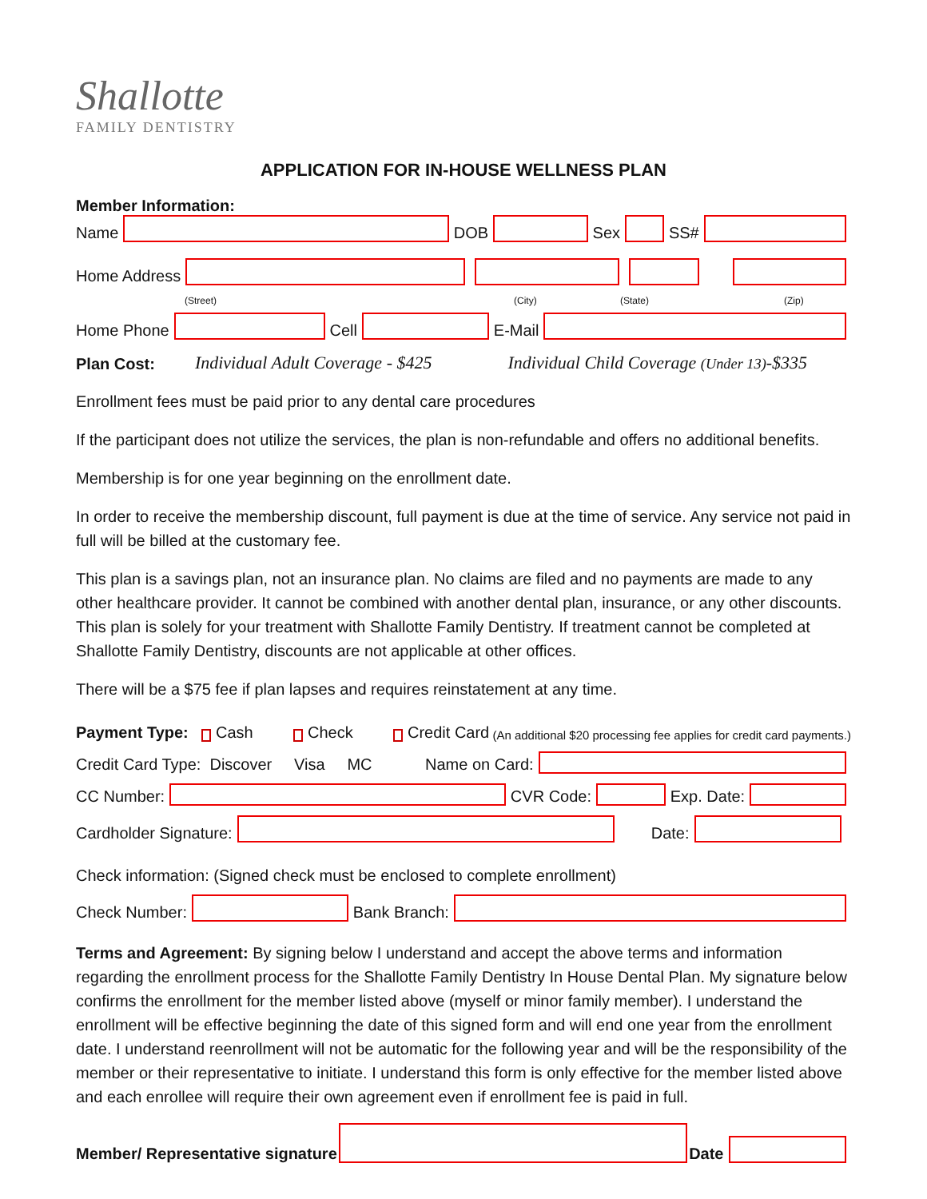Shallotte
FAMILY DENTISTRY
APPLICATION FOR IN-HOUSE WELLNESS PLAN
Member Information:
Name DOB Sex SS#
Home Address
(Street) (City) (State) (Zip)
Home Phone Cell E-Mail
Plan Cost: Individual Adult Coverage - $425 Individual Child Coverage (Under 13)-$335
Enrollment fees must be paid prior to any dental care procedures
If the participant does not utilize the services, the plan is non-refundable and offers no additional benefits.
Membership is for one year beginning on the enrollment date.
In order to receive the membership discount, full payment is due at the time of service. Any service not paid in full will be billed at the customary fee.
This plan is a savings plan, not an insurance plan. No claims are filed and no payments are made to any other healthcare provider. It cannot be combined with another dental plan, insurance, or any other discounts. This plan is solely for your treatment with Shallotte Family Dentistry. If treatment cannot be completed at Shallotte Family Dentistry, discounts are not applicable at other offices.
There will be a $75 fee if plan lapses and requires reinstatement at any time.
Payment Type: Cash Check Credit Card (An additional $20 processing fee applies for credit card payments.)
Credit Card Type: Discover Visa MC Name on Card:
CC Number: CVR Code: Exp. Date:
Cardholder Signature: Date:
Check information: (Signed check must be enclosed to complete enrollment)
Check Number: Bank Branch:
Terms and Agreement: By signing below I understand and accept the above terms and information regarding the enrollment process for the Shallotte Family Dentistry In House Dental Plan. My signature below confirms the enrollment for the member listed above (myself or minor family member). I understand the enrollment will be effective beginning the date of this signed form and will end one year from the enrollment date. I understand reenrollment will not be automatic for the following year and will be the responsibility of the member or their representative to initiate. I understand this form is only effective for the member listed above and each enrollee will require their own agreement even if enrollment fee is paid in full.
Member/ Representative signature Date